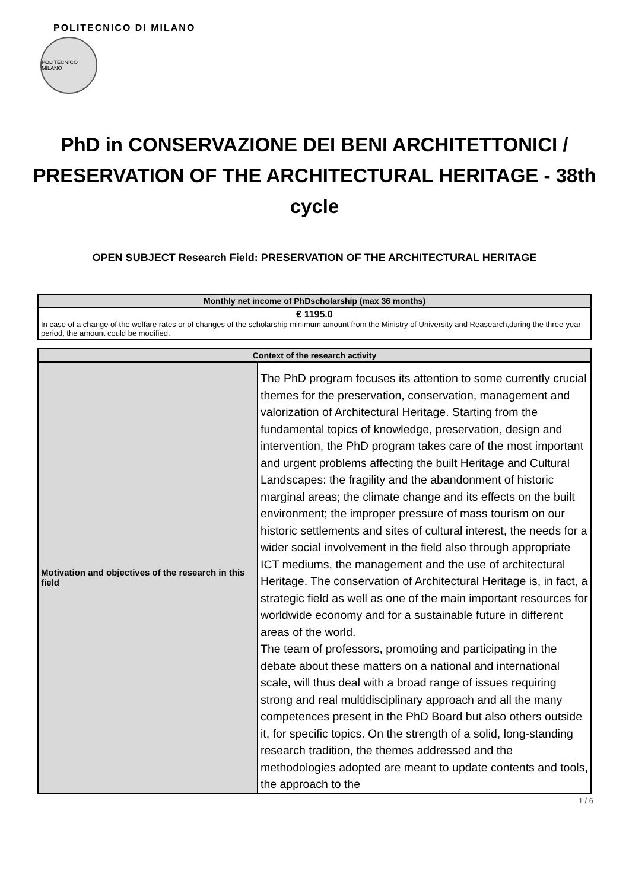POLITECNICO DI MILANO
POLITECNICO MILANO
PhD in CONSERVAZIONE DEI BENI ARCHITETTONICI / PRESERVATION OF THE ARCHITECTURAL HERITAGE - 38th cycle
OPEN SUBJECT Research Field: PRESERVATION OF THE ARCHITECTURAL HERITAGE
| Monthly net income of PhDscholarship (max 36 months) |
| --- |
| € 1195.0 In case of a change of the welfare rates or of changes of the scholarship minimum amount from the Ministry of University and Reasearch,during the three-year period, the amount could be modified. |
| Context of the research activity | |
| --- | --- |
| Motivation and objectives of the research in this field | The PhD program focuses its attention to some currently crucial themes for the preservation, conservation, management and valorization of Architectural Heritage. Starting from the fundamental topics of knowledge, preservation, design and intervention, the PhD program takes care of the most important and urgent problems affecting the built Heritage and Cultural Landscapes: the fragility and the abandonment of historic marginal areas; the climate change and its effects on the built environment; the improper pressure of mass tourism on our historic settlements and sites of cultural interest, the needs for a wider social involvement in the field also through appropriate ICT mediums, the management and the use of architectural Heritage. The conservation of Architectural Heritage is, in fact, a strategic field as well as one of the main important resources for worldwide economy and for a sustainable future in different areas of the world. The team of professors, promoting and participating in the debate about these matters on a national and international scale, will thus deal with a broad range of issues requiring strong and real multidisciplinary approach and all the many competences present in the PhD Board but also others outside it, for specific topics. On the strength of a solid, long-standing research tradition, the themes addressed and the methodologies adopted are meant to update contents and tools, the approach to the |
1 / 6